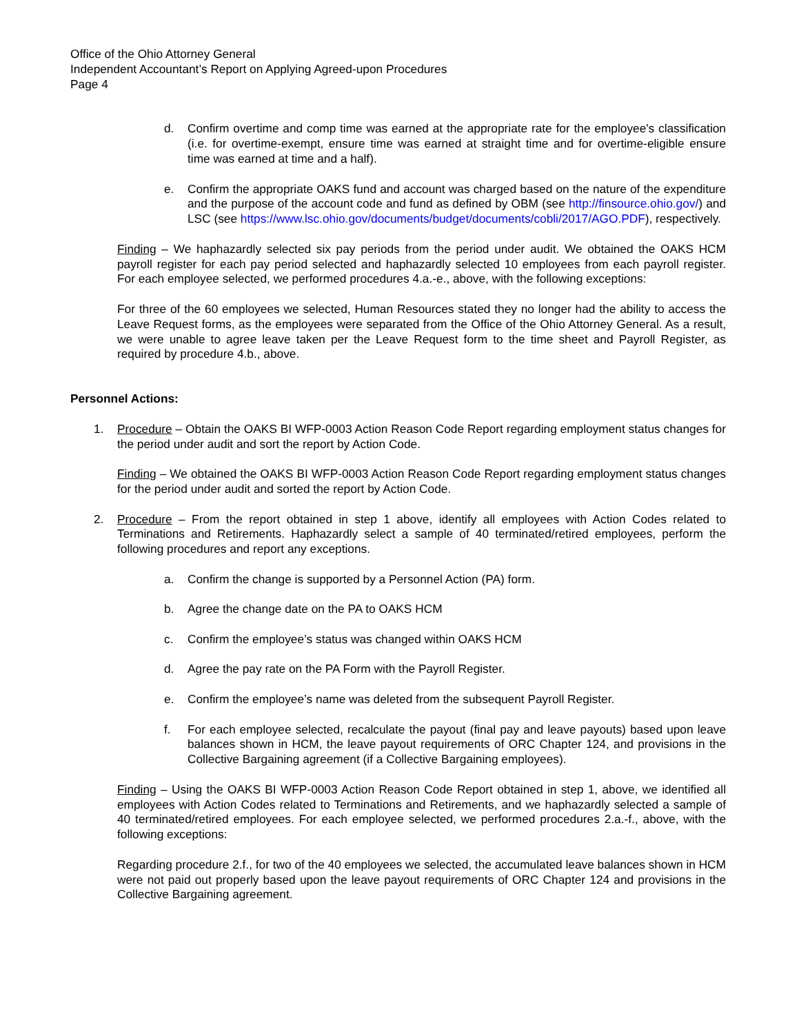Office of the Ohio Attorney General
Independent Accountant’s Report on Applying Agreed-upon Procedures
Page 4
d. Confirm overtime and comp time was earned at the appropriate rate for the employee's classification (i.e. for overtime-exempt, ensure time was earned at straight time and for overtime-eligible ensure time was earned at time and a half).
e. Confirm the appropriate OAKS fund and account was charged based on the nature of the expenditure and the purpose of the account code and fund as defined by OBM (see http://finsource.ohio.gov/) and LSC (see https://www.lsc.ohio.gov/documents/budget/documents/cobli/2017/AGO.PDF), respectively.
Finding – We haphazardly selected six pay periods from the period under audit. We obtained the OAKS HCM payroll register for each pay period selected and haphazardly selected 10 employees from each payroll register. For each employee selected, we performed procedures 4.a.-e., above, with the following exceptions:
For three of the 60 employees we selected, Human Resources stated they no longer had the ability to access the Leave Request forms, as the employees were separated from the Office of the Ohio Attorney General. As a result, we were unable to agree leave taken per the Leave Request form to the time sheet and Payroll Register, as required by procedure 4.b., above.
Personnel Actions:
1. Procedure – Obtain the OAKS BI WFP-0003 Action Reason Code Report regarding employment status changes for the period under audit and sort the report by Action Code.
Finding – We obtained the OAKS BI WFP-0003 Action Reason Code Report regarding employment status changes for the period under audit and sorted the report by Action Code.
2. Procedure – From the report obtained in step 1 above, identify all employees with Action Codes related to Terminations and Retirements. Haphazardly select a sample of 40 terminated/retired employees, perform the following procedures and report any exceptions.
a. Confirm the change is supported by a Personnel Action (PA) form.
b. Agree the change date on the PA to OAKS HCM
c. Confirm the employee’s status was changed within OAKS HCM
d. Agree the pay rate on the PA Form with the Payroll Register.
e. Confirm the employee’s name was deleted from the subsequent Payroll Register.
f. For each employee selected, recalculate the payout (final pay and leave payouts) based upon leave balances shown in HCM, the leave payout requirements of ORC Chapter 124, and provisions in the Collective Bargaining agreement (if a Collective Bargaining employees).
Finding – Using the OAKS BI WFP-0003 Action Reason Code Report obtained in step 1, above, we identified all employees with Action Codes related to Terminations and Retirements, and we haphazardly selected a sample of 40 terminated/retired employees. For each employee selected, we performed procedures 2.a.-f., above, with the following exceptions:
Regarding procedure 2.f., for two of the 40 employees we selected, the accumulated leave balances shown in HCM were not paid out properly based upon the leave payout requirements of ORC Chapter 124 and provisions in the Collective Bargaining agreement.